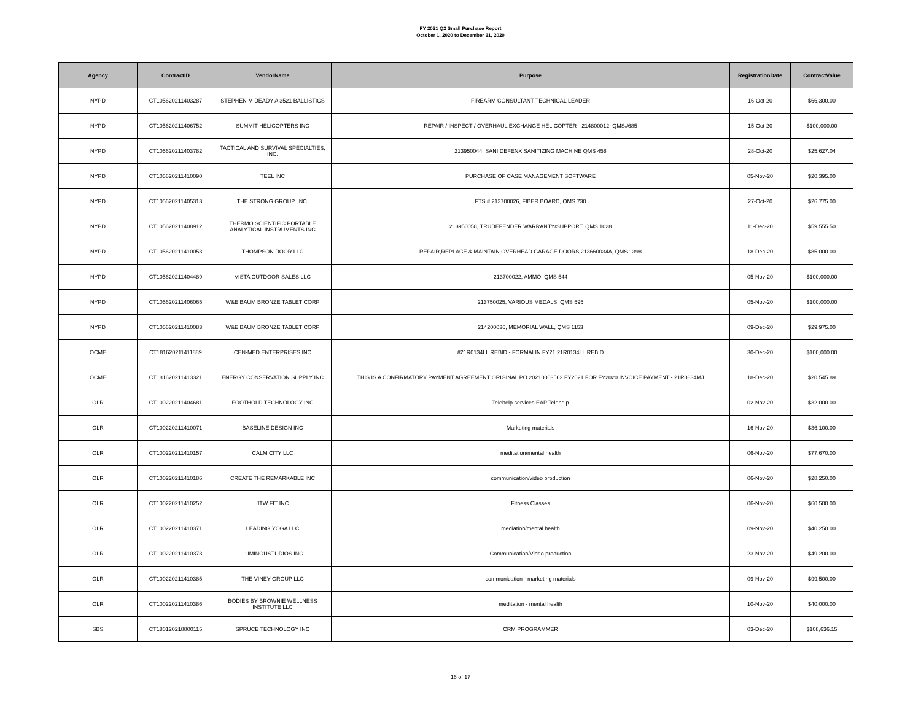FY 2021 Q2 Small Purchase Report
October 1, 2020 to December 31, 2020
| Agency | ContractID | VendorName | Purpose | RegistrationDate | ContractValue |
| --- | --- | --- | --- | --- | --- |
| NYPD | CT105620211403287 | STEPHEN M DEADY A 3521 BALLISTICS | FIREARM CONSULTANT TECHNICAL LEADER | 16-Oct-20 | $66,300.00 |
| NYPD | CT105620211406752 | SUMMIT HELICOPTERS INC | REPAIR / INSPECT / OVERHAUL EXCHANGE HELICOPTER - 214800012, QMS#685 | 15-Oct-20 | $100,000.00 |
| NYPD | CT105620211403782 | TACTICAL AND SURVIVAL SPECIALTIES, INC. | 213950044, SANI DEFENX SANITIZING MACHINE QMS 458 | 28-Oct-20 | $25,627.04 |
| NYPD | CT105620211410090 | TEEL INC | PURCHASE OF CASE MANAGEMENT SOFTWARE | 05-Nov-20 | $20,395.00 |
| NYPD | CT105620211405313 | THE STRONG GROUP, INC. | FTS # 213700026, FIBER BOARD, QMS 730 | 27-Oct-20 | $26,775.00 |
| NYPD | CT105620211408912 | THERMO SCIENTIFIC PORTABLE ANALYTICAL INSTRUMENTS INC | 213950058, TRUDEFENDER WARRANTY/SUPPORT, QMS 1028 | 11-Dec-20 | $59,555.50 |
| NYPD | CT105620211410053 | THOMPSON DOOR LLC | REPAIR,REPLACE & MAINTAIN OVERHEAD GARAGE DOORS.213660034A, QMS 1398 | 18-Dec-20 | $85,000.00 |
| NYPD | CT105620211404489 | VISTA OUTDOOR SALES LLC | 213700022, AMMO, QMS 544 | 05-Nov-20 | $100,000.00 |
| NYPD | CT105620211406065 | W&E BAUM BRONZE TABLET CORP | 213750025, VARIOUS MEDALS, QMS 595 | 05-Nov-20 | $100,000.00 |
| NYPD | CT105620211410083 | W&E BAUM BRONZE TABLET CORP | 214200036, MEMORIAL WALL, QMS 1153 | 09-Dec-20 | $29,975.00 |
| OCME | CT181620211411889 | CEN-MED ENTERPRISES INC | #21R0134LL REBID - FORMALIN FY21 21R0134LL REBID | 30-Dec-20 | $100,000.00 |
| OCME | CT181620211413321 | ENERGY CONSERVATION SUPPLY INC | THIS IS A CONFIRMATORY PAYMENT AGREEMENT ORIGINAL PO 20210003562 FY2021 FOR FY2020 INVOICE PAYMENT - 21R0834MJ | 18-Dec-20 | $20,545.89 |
| OLR | CT100220211404681 | FOOTHOLD TECHNOLOGY INC | Telehelp services EAP Telehelp | 02-Nov-20 | $32,000.00 |
| OLR | CT100220211410071 | BASELINE DESIGN INC | Marketing materials | 16-Nov-20 | $36,100.00 |
| OLR | CT100220211410157 | CALM CITY LLC | meditation/mental health | 06-Nov-20 | $77,670.00 |
| OLR | CT100220211410186 | CREATE THE REMARKABLE INC | communication/video production | 06-Nov-20 | $28,250.00 |
| OLR | CT100220211410252 | JTW FIT INC | Fitness Classes | 06-Nov-20 | $60,500.00 |
| OLR | CT100220211410371 | LEADING YOGA LLC | mediation/mental health | 09-Nov-20 | $40,250.00 |
| OLR | CT100220211410373 | LUMINOUSTUDIOS INC | Communication/Video production | 23-Nov-20 | $49,200.00 |
| OLR | CT100220211410385 | THE VINEY GROUP LLC | communication - marketing materials | 09-Nov-20 | $99,500.00 |
| OLR | CT100220211410386 | BODIES BY BROWNIE WELLNESS INSTITUTE LLC | meditation - mental health | 10-Nov-20 | $40,000.00 |
| SBS | CT180120218800115 | SPRUCE TECHNOLOGY INC | CRM PROGRAMMER | 03-Dec-20 | $108,636.15 |
16 of 17